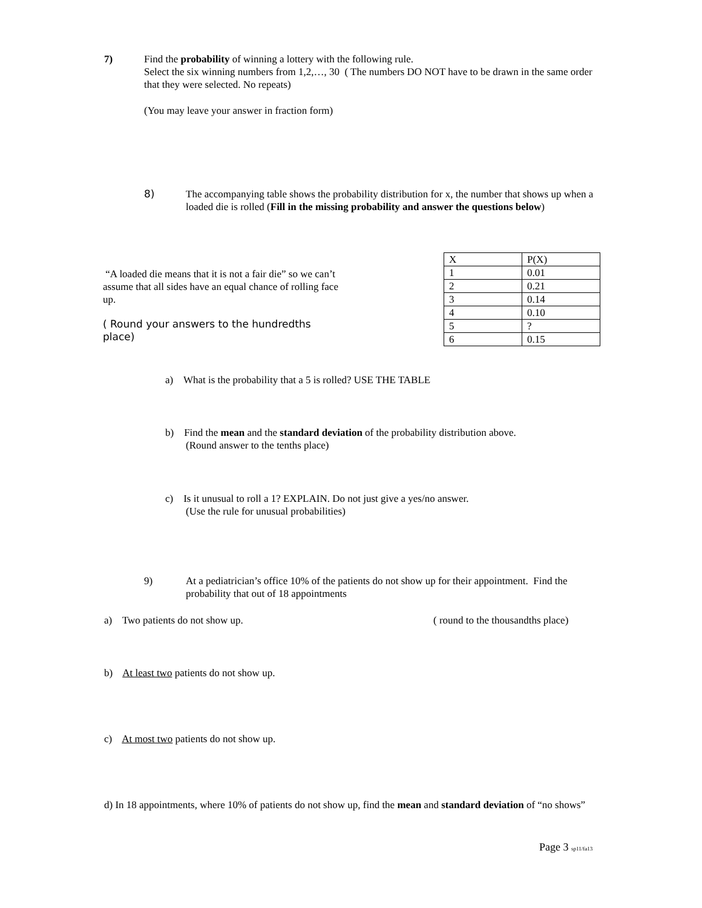7)
Find the probability of winning a lottery with the following rule.
Select the six winning numbers from 1,2,…, 30 ( The numbers DO NOT have to be drawn in the same order that they were selected. No repeats)
(You may leave your answer in fraction form)
8)
The accompanying table shows the probability distribution for x, the number that shows up when a loaded die is rolled (Fill in the missing probability and answer the questions below)
“A loaded die means that it is not a fair die” so we can’t assume that all sides have an equal chance of rolling face up.
( Round your answers to the hundredths place)
| X | P(X) |
| 1 | 0.01 |
| 2 | 0.21 |
| 3 | 0.14 |
| 4 | 0.10 |
| 5 | ? |
| 6 | 0.15 |
a) What is the probability that a 5 is rolled? USE THE TABLE
b) Find the mean and the standard deviation of the probability distribution above.
(Round answer to the tenths place)
c) Is it unusual to roll a 1? EXPLAIN. Do not just give a yes/no answer.
(Use the rule for unusual probabilities)
9)
At a pediatrician’s office 10% of the patients do not show up for their appointment. Find the probability that out of 18 appointments
a) Two patients do not show up.
( round to the thousandths place)
b) At least two patients do not show up.
c) At most two patients do not show up.
d) In 18 appointments, where 10% of patients do not show up, find the mean and standard deviation of “no shows”
Page 3 sp11/fa13